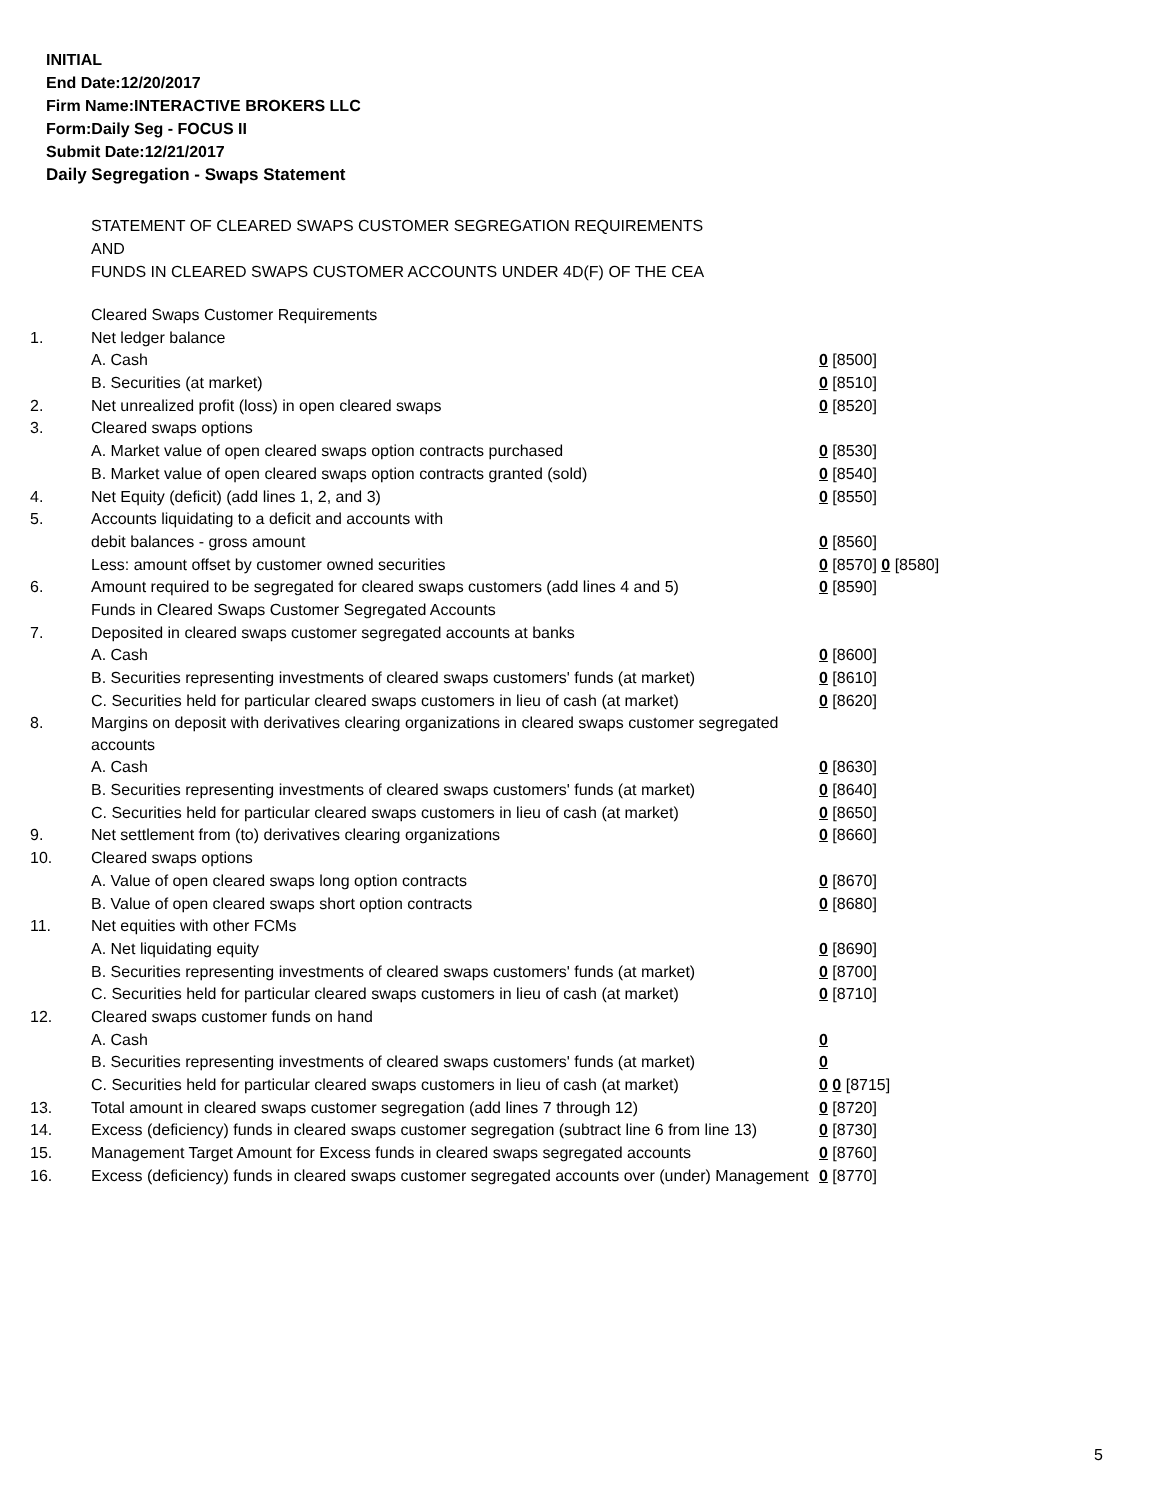INITIAL
End Date:12/20/2017
Firm Name:INTERACTIVE BROKERS LLC
Form:Daily Seg - FOCUS II
Submit Date:12/21/2017
Daily Segregation - Swaps Statement
STATEMENT OF CLEARED SWAPS CUSTOMER SEGREGATION REQUIREMENTS
AND
FUNDS IN CLEARED SWAPS CUSTOMER ACCOUNTS UNDER 4D(F) OF THE CEA
| | Cleared Swaps Customer Requirements | |
| 1. | Net ledger balance | |
| | A. Cash | 0 [8500] |
| | B. Securities (at market) | 0 [8510] |
| 2. | Net unrealized profit (loss) in open cleared swaps | 0 [8520] |
| 3. | Cleared swaps options | |
| | A. Market value of open cleared swaps option contracts purchased | 0 [8530] |
| | B. Market value of open cleared swaps option contracts granted (sold) | 0 [8540] |
| 4. | Net Equity (deficit) (add lines 1, 2, and 3) | 0 [8550] |
| 5. | Accounts liquidating to a deficit and accounts with | |
| | debit balances - gross amount | 0 [8560] |
| | Less: amount offset by customer owned securities | 0 [8570] 0 [8580] |
| 6. | Amount required to be segregated for cleared swaps customers (add lines 4 and 5) | 0 [8590] |
| | Funds in Cleared Swaps Customer Segregated Accounts | |
| 7. | Deposited in cleared swaps customer segregated accounts at banks | |
| | A. Cash | 0 [8600] |
| | B. Securities representing investments of cleared swaps customers' funds (at market) | 0 [8610] |
| | C. Securities held for particular cleared swaps customers in lieu of cash (at market) | 0 [8620] |
| 8. | Margins on deposit with derivatives clearing organizations in cleared swaps customer segregated accounts | |
| | A. Cash | 0 [8630] |
| | B. Securities representing investments of cleared swaps customers' funds (at market) | 0 [8640] |
| | C. Securities held for particular cleared swaps customers in lieu of cash (at market) | 0 [8650] |
| 9. | Net settlement from (to) derivatives clearing organizations | 0 [8660] |
| 10. | Cleared swaps options | |
| | A. Value of open cleared swaps long option contracts | 0 [8670] |
| | B. Value of open cleared swaps short option contracts | 0 [8680] |
| 11. | Net equities with other FCMs | |
| | A. Net liquidating equity | 0 [8690] |
| | B. Securities representing investments of cleared swaps customers' funds (at market) | 0 [8700] |
| | C. Securities held for particular cleared swaps customers in lieu of cash (at market) | 0 [8710] |
| 12. | Cleared swaps customer funds on hand | |
| | A. Cash | 0 |
| | B. Securities representing investments of cleared swaps customers' funds (at market) | 0 |
| | C. Securities held for particular cleared swaps customers in lieu of cash (at market) | 0 0 [8715] |
| 13. | Total amount in cleared swaps customer segregation (add lines 7 through 12) | 0 [8720] |
| 14. | Excess (deficiency) funds in cleared swaps customer segregation (subtract line 6 from line 13) | 0 [8730] |
| 15. | Management Target Amount for Excess funds in cleared swaps segregated accounts | 0 [8760] |
| 16. | Excess (deficiency) funds in cleared swaps customer segregated accounts over (under) Management | 0 [8770] |
5